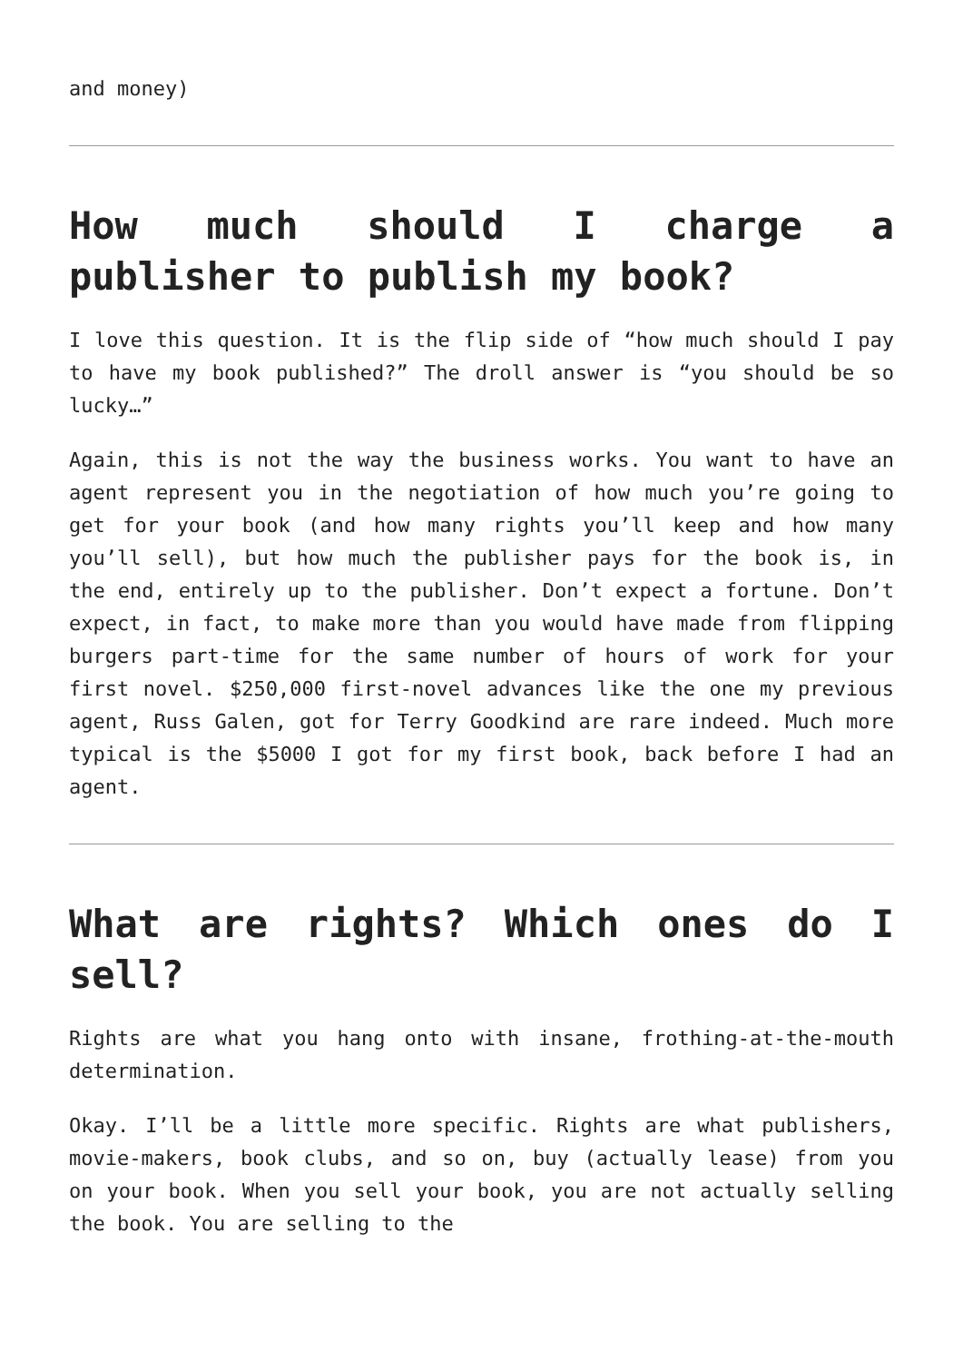and money)
How much should I charge a publisher to publish my book?
I love this question. It is the flip side of “how much should I pay to have my book published?” The droll answer is “you should be so lucky…”
Again, this is not the way the business works. You want to have an agent represent you in the negotiation of how much you’re going to get for your book (and how many rights you’ll keep and how many you’ll sell), but how much the publisher pays for the book is, in the end, entirely up to the publisher. Don’t expect a fortune. Don’t expect, in fact, to make more than you would have made from flipping burgers part-time for the same number of hours of work for your first novel. $250,000 first-novel advances like the one my previous agent, Russ Galen, got for Terry Goodkind are rare indeed. Much more typical is the $5000 I got for my first book, back before I had an agent.
What are rights? Which ones do I sell?
Rights are what you hang onto with insane, frothing-at-the-mouth determination.
Okay. I’ll be a little more specific. Rights are what publishers, movie-makers, book clubs, and so on, buy (actually lease) from you on your book. When you sell your book, you are not actually selling the book. You are selling to the